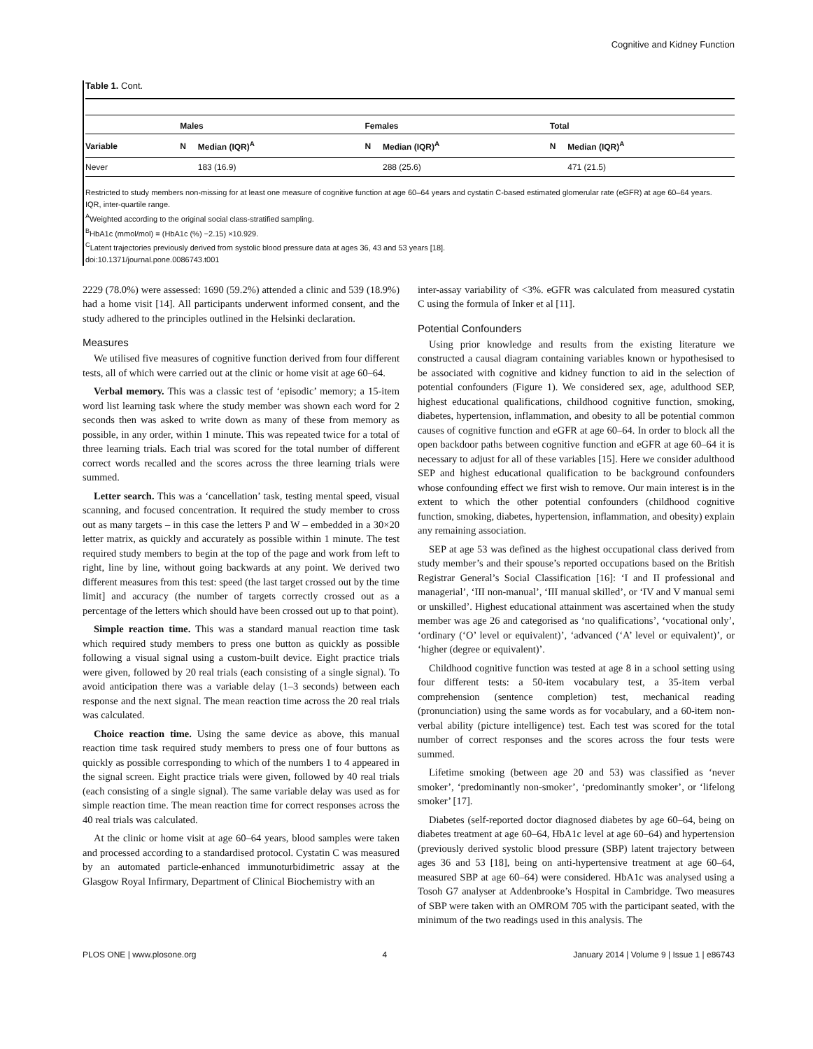Cognitive and Kidney Function
Table 1. Cont.
| | Males | | Females | | Total | |
| --- | --- | --- | --- | --- | --- | --- |
| Variable | N | Median (IQR)<sup>A</sup> | N | Median (IQR)<sup>A</sup> | N | Median (IQR)<sup>A</sup> |
| Never | | 183 (16.9) | | 288 (25.6) | | 471 (21.5) |
Restricted to study members non-missing for at least one measure of cognitive function at age 60–64 years and cystatin C-based estimated glomerular rate (eGFR) at age 60–64 years.
IQR, inter-quartile range.
<sup>A</sup>Weighted according to the original social class-stratified sampling.
<sup>B</sup>HbA1c (mmol/mol) = (HbA1c (%) −2.15) ×10.929.
<sup>C</sup>Latent trajectories previously derived from systolic blood pressure data at ages 36, 43 and 53 years [18].
doi:10.1371/journal.pone.0086743.t001
2229 (78.0%) were assessed: 1690 (59.2%) attended a clinic and 539 (18.9%) had a home visit [14]. All participants underwent informed consent, and the study adhered to the principles outlined in the Helsinki declaration.
Measures
We utilised five measures of cognitive function derived from four different tests, all of which were carried out at the clinic or home visit at age 60–64.
Verbal memory. This was a classic test of ‘episodic’ memory; a 15-item word list learning task where the study member was shown each word for 2 seconds then was asked to write down as many of these from memory as possible, in any order, within 1 minute. This was repeated twice for a total of three learning trials. Each trial was scored for the total number of different correct words recalled and the scores across the three learning trials were summed.
Letter search. This was a ‘cancellation’ task, testing mental speed, visual scanning, and focused concentration. It required the study member to cross out as many targets – in this case the letters P and W – embedded in a 30×20 letter matrix, as quickly and accurately as possible within 1 minute. The test required study members to begin at the top of the page and work from left to right, line by line, without going backwards at any point. We derived two different measures from this test: speed (the last target crossed out by the time limit] and accuracy (the number of targets correctly crossed out as a percentage of the letters which should have been crossed out up to that point).
Simple reaction time. This was a standard manual reaction time task which required study members to press one button as quickly as possible following a visual signal using a custom-built device. Eight practice trials were given, followed by 20 real trials (each consisting of a single signal). To avoid anticipation there was a variable delay (1–3 seconds) between each response and the next signal. The mean reaction time across the 20 real trials was calculated.
Choice reaction time. Using the same device as above, this manual reaction time task required study members to press one of four buttons as quickly as possible corresponding to which of the numbers 1 to 4 appeared in the signal screen. Eight practice trials were given, followed by 40 real trials (each consisting of a single signal). The same variable delay was used as for simple reaction time. The mean reaction time for correct responses across the 40 real trials was calculated.
At the clinic or home visit at age 60–64 years, blood samples were taken and processed according to a standardised protocol. Cystatin C was measured by an automated particle-enhanced immunoturbidimetric assay at the Glasgow Royal Infirmary, Department of Clinical Biochemistry with an
inter-assay variability of <3%. eGFR was calculated from measured cystatin C using the formula of Inker et al [11].
Potential Confounders
Using prior knowledge and results from the existing literature we constructed a causal diagram containing variables known or hypothesised to be associated with cognitive and kidney function to aid in the selection of potential confounders (Figure 1). We considered sex, age, adulthood SEP, highest educational qualifications, childhood cognitive function, smoking, diabetes, hypertension, inflammation, and obesity to all be potential common causes of cognitive function and eGFR at age 60–64. In order to block all the open backdoor paths between cognitive function and eGFR at age 60–64 it is necessary to adjust for all of these variables [15]. Here we consider adulthood SEP and highest educational qualification to be background confounders whose confounding effect we first wish to remove. Our main interest is in the extent to which the other potential confounders (childhood cognitive function, smoking, diabetes, hypertension, inflammation, and obesity) explain any remaining association.
SEP at age 53 was defined as the highest occupational class derived from study member’s and their spouse’s reported occupations based on the British Registrar General’s Social Classification [16]: ‘I and II professional and managerial’, ‘III non-manual’, ‘III manual skilled’, or ‘IV and V manual semi or unskilled’. Highest educational attainment was ascertained when the study member was age 26 and categorised as ‘no qualifications’, ‘vocational only’, ‘ordinary (‘O’ level or equivalent)’, ‘advanced (‘A’ level or equivalent)’, or ‘higher (degree or equivalent)’.
Childhood cognitive function was tested at age 8 in a school setting using four different tests: a 50-item vocabulary test, a 35-item verbal comprehension (sentence completion) test, mechanical reading (pronunciation) using the same words as for vocabulary, and a 60-item non-verbal ability (picture intelligence) test. Each test was scored for the total number of correct responses and the scores across the four tests were summed.
Lifetime smoking (between age 20 and 53) was classified as ‘never smoker’, ‘predominantly non-smoker’, ‘predominantly smoker’, or ‘lifelong smoker’ [17].
Diabetes (self-reported doctor diagnosed diabetes by age 60–64, being on diabetes treatment at age 60–64, HbA1c level at age 60–64) and hypertension (previously derived systolic blood pressure (SBP) latent trajectory between ages 36 and 53 [18], being on anti-hypertensive treatment at age 60–64, measured SBP at age 60–64) were considered. HbA1c was analysed using a Tosoh G7 analyser at Addenbrooke’s Hospital in Cambridge. Two measures of SBP were taken with an OMROM 705 with the participant seated, with the minimum of the two readings used in this analysis. The
PLOS ONE | www.plosone.org 4 January 2014 | Volume 9 | Issue 1 | e86743